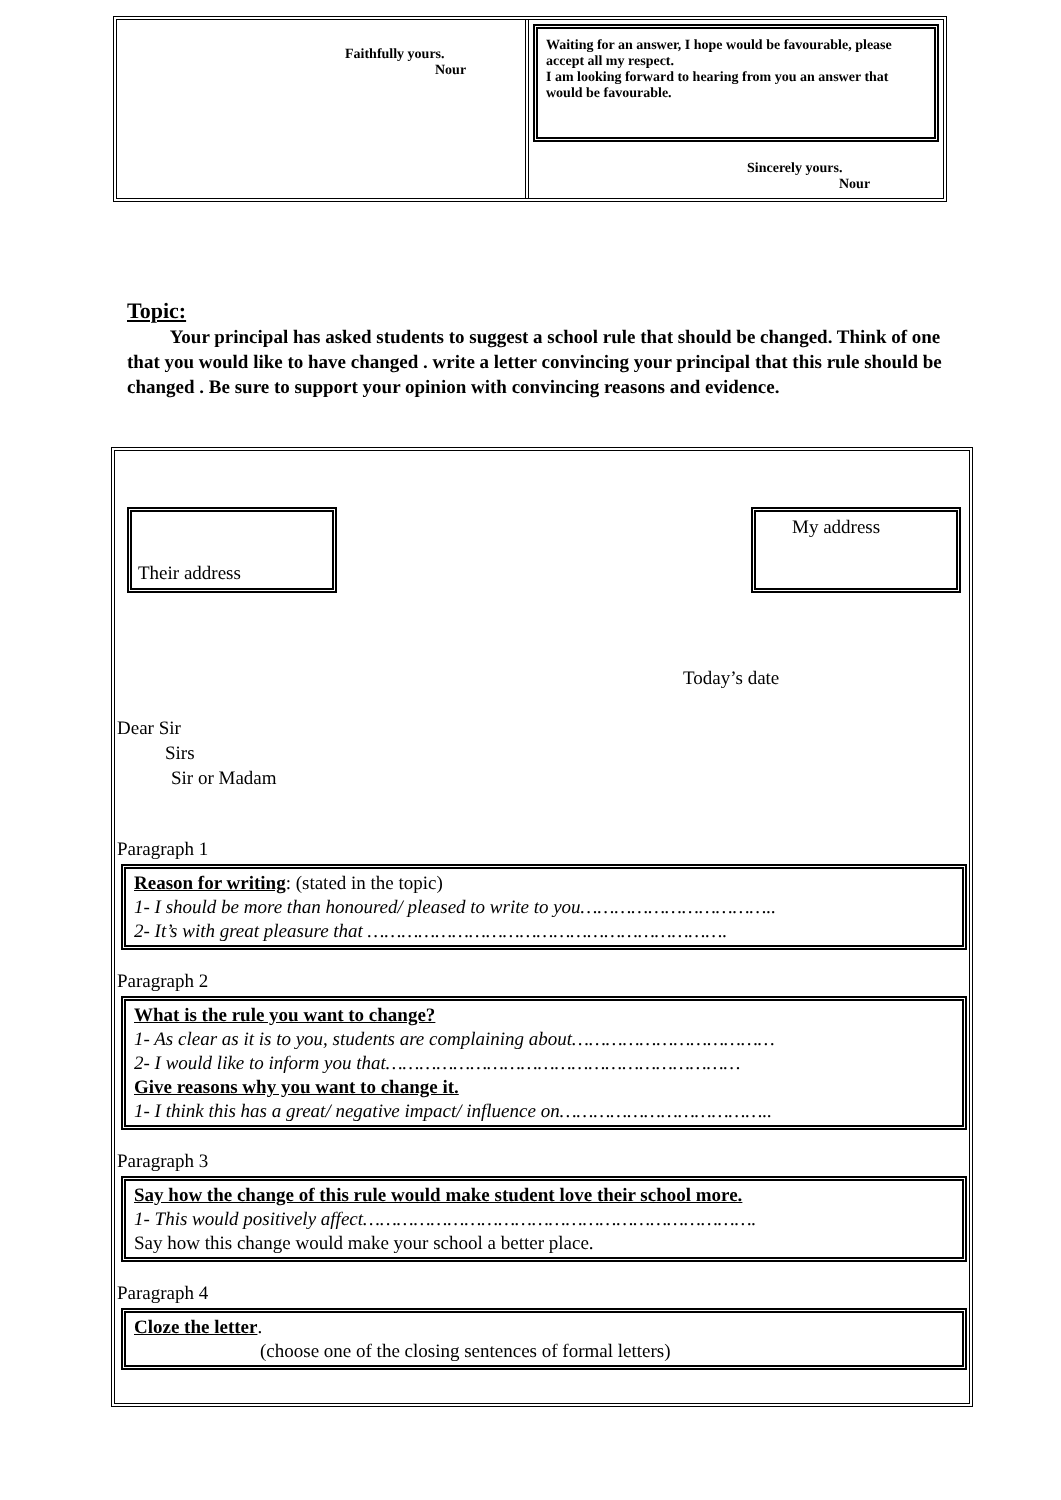Faithfully yours.
Nour
Waiting for an answer, I hope would be favourable, please accept all my respect.
I am looking forward to hearing from you an answer that would be favourable.
Sincerely yours.
Nour
Topic:
Your principal has asked students to suggest a school rule that should be changed. Think of one that you would like to have changed . write a letter convincing your principal that this rule should be changed . Be sure to support your opinion with convincing reasons and evidence.
Their address
My address
Today’s date
Dear Sir
Sirs
Sir or Madam
Paragraph 1
Reason for writing: (stated in the topic)
1- I should be more than honoured/ pleased to write to you……………………………..
2- It’s with great pleasure that ……………………………………………………….
Paragraph 2
What is the rule you want to change?
1- As clear as it is to you, students are complaining about………………………………
2- I would like to inform you that………………………………………………………
Give reasons why you want to change it.
1- I think this has a great/ negative impact/ influence on………………………………..
Paragraph 3
Say how the change of this rule would make student love their school more.
1- This would positively affect…………………………………………………………….
Say how this change would make your school a better place.
Paragraph 4
Cloze the letter.
(choose one of the closing sentences of formal letters)